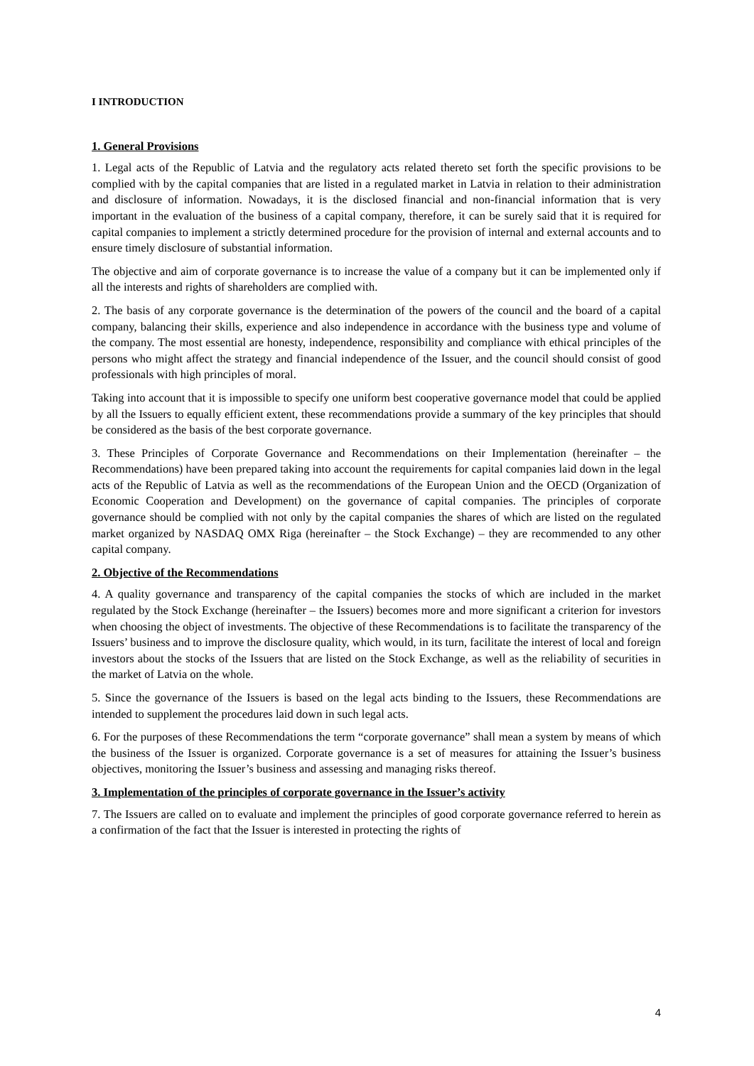I INTRODUCTION
1. General Provisions
1. Legal acts of the Republic of Latvia and the regulatory acts related thereto set forth the specific provisions to be complied with by the capital companies that are listed in a regulated market in Latvia in relation to their administration and disclosure of information. Nowadays, it is the disclosed financial and non-financial information that is very important in the evaluation of the business of a capital company, therefore, it can be surely said that it is required for capital companies to implement a strictly determined procedure for the provision of internal and external accounts and to ensure timely disclosure of substantial information.
The objective and aim of corporate governance is to increase the value of a company but it can be implemented only if all the interests and rights of shareholders are complied with.
2. The basis of any corporate governance is the determination of the powers of the council and the board of a capital company, balancing their skills, experience and also independence in accordance with the business type and volume of the company. The most essential are honesty, independence, responsibility and compliance with ethical principles of the persons who might affect the strategy and financial independence of the Issuer, and the council should consist of good professionals with high principles of moral.
Taking into account that it is impossible to specify one uniform best cooperative governance model that could be applied by all the Issuers to equally efficient extent, these recommendations provide a summary of the key principles that should be considered as the basis of the best corporate governance.
3. These Principles of Corporate Governance and Recommendations on their Implementation (hereinafter – the Recommendations) have been prepared taking into account the requirements for capital companies laid down in the legal acts of the Republic of Latvia as well as the recommendations of the European Union and the OECD (Organization of Economic Cooperation and Development) on the governance of capital companies. The principles of corporate governance should be complied with not only by the capital companies the shares of which are listed on the regulated market organized by NASDAQ OMX Riga (hereinafter – the Stock Exchange) – they are recommended to any other capital company.
2. Objective of the Recommendations
4. A quality governance and transparency of the capital companies the stocks of which are included in the market regulated by the Stock Exchange (hereinafter – the Issuers) becomes more and more significant a criterion for investors when choosing the object of investments. The objective of these Recommendations is to facilitate the transparency of the Issuers’ business and to improve the disclosure quality, which would, in its turn, facilitate the interest of local and foreign investors about the stocks of the Issuers that are listed on the Stock Exchange, as well as the reliability of securities in the market of Latvia on the whole.
5. Since the governance of the Issuers is based on the legal acts binding to the Issuers, these Recommendations are intended to supplement the procedures laid down in such legal acts.
6. For the purposes of these Recommendations the term “corporate governance” shall mean a system by means of which the business of the Issuer is organized. Corporate governance is a set of measures for attaining the Issuer’s business objectives, monitoring the Issuer’s business and assessing and managing risks thereof.
3. Implementation of the principles of corporate governance in the Issuer’s activity
7. The Issuers are called on to evaluate and implement the principles of good corporate governance referred to herein as a confirmation of the fact that the Issuer is interested in protecting the rights of
4